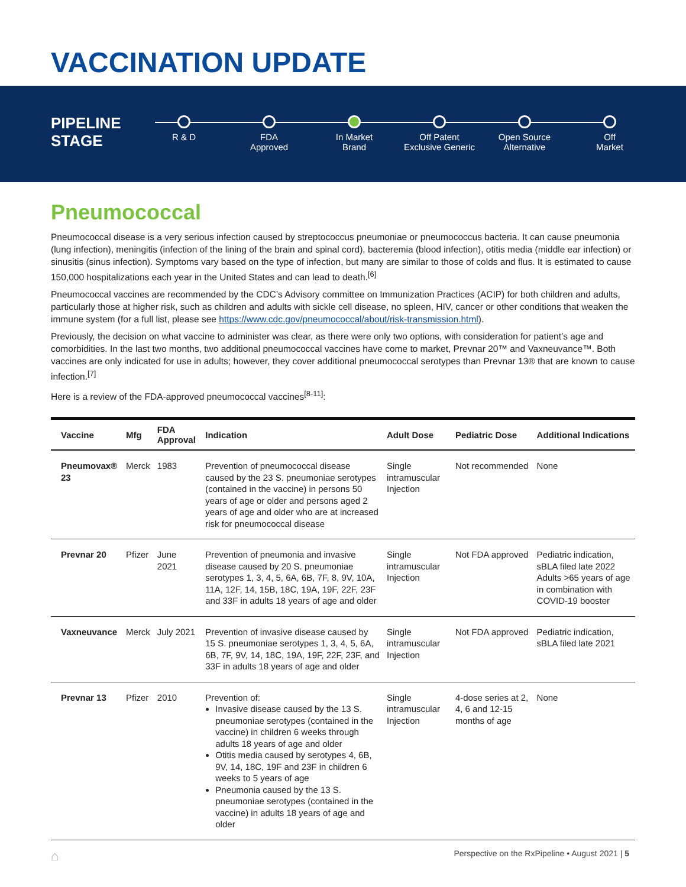VACCINATION UPDATE
PIPELINE STAGE
R & D FDA
Approved
In Market
Brand
Off Patent
Exclusive Generic
Open Source
Alternative
Off
Market
Pneumococcal
Pneumococcal disease is a very serious infection caused by streptococcus pneumoniae or pneumococcus bacteria. It can cause pneumonia (lung infection), meningitis (infection of the lining of the brain and spinal cord), bacteremia (blood infection), otitis media (middle ear infection) or sinusitis (sinus infection). Symptoms vary based on the type of infection, but many are similar to those of colds and flus. It is estimated to cause 150,000 hospitalizations each year in the United States and can lead to death.<sup>[6]</sup>
Pneumococcal vaccines are recommended by the CDC’s Advisory committee on Immunization Practices (ACIP) for both children and adults, particularly those at higher risk, such as children and adults with sickle cell disease, no spleen, HIV, cancer or other conditions that weaken the immune system (for a full list, please see https://www.cdc.gov/pneumococcal/about/risk-transmission.html).
Previously, the decision on what vaccine to administer was clear, as there were only two options, with consideration for patient’s age and comorbidities. In the last two months, two additional pneumococcal vaccines have come to market, Prevnar 20™ and Vaxneuvance™. Both vaccines are only indicated for use in adults; however, they cover additional pneumococcal serotypes than Prevnar 13® that are known to cause infection.<sup>[7]</sup>
Here is a review of the FDA-approved pneumococcal vaccines<sup>[8-11]</sup>:
| Vaccine | Mfg | FDA Approval | Indication | Adult Dose | Pediatric Dose | Additional Indications |
| --- | --- | --- | --- | --- | --- | --- |
| Pneumovax® 23 | Merck | 1983 | Prevention of pneumococcal disease caused by the 23 S. pneumoniae serotypes (contained in the vaccine) in persons 50 years of age or older and persons aged 2 years of age and older who are at increased risk for pneumococcal disease | Single intramuscular Injection | Not recommended | None |
| Prevnar 20 | Pfizer | June 2021 | Prevention of pneumonia and invasive disease caused by 20 S. pneumoniae serotypes 1, 3, 4, 5, 6A, 6B, 7F, 8, 9V, 10A, 11A, 12F, 14, 15B, 18C, 19A, 19F, 22F, 23F and 33F in adults 18 years of age and older | Single intramuscular Injection | Not FDA approved | Pediatric indication, sBLA filed late 2022 Adults >65 years of age in combination with COVID-19 booster |
| Vaxneuvance | Merck | July 2021 | Prevention of invasive disease caused by 15 S. pneumoniae serotypes 1, 3, 4, 5, 6A, 6B, 7F, 9V, 14, 18C, 19A, 19F, 22F, 23F, and 33F in adults 18 years of age and older | Single intramuscular Injection | Not FDA approved | Pediatric indication, sBLA filed late 2021 |
| Prevnar 13 | Pfizer | 2010 | Prevention of: Invasive disease caused by the 13 S. pneumoniae serotypes (contained in the vaccine) in children 6 weeks through adults 18 years of age and older Otitis media caused by serotypes 4, 6B, 9V, 14, 18C, 19F and 23F in children 6 weeks to 5 years of age Pneumonia caused by the 13 S. pneumoniae serotypes (contained in the vaccine) in adults 18 years of age and older | Single intramuscular Injection | 4-dose series at 2, 4, 6 and 12-15 months of age | None |
⌂ Perspective on the RxPipeline • August 2021 | 5